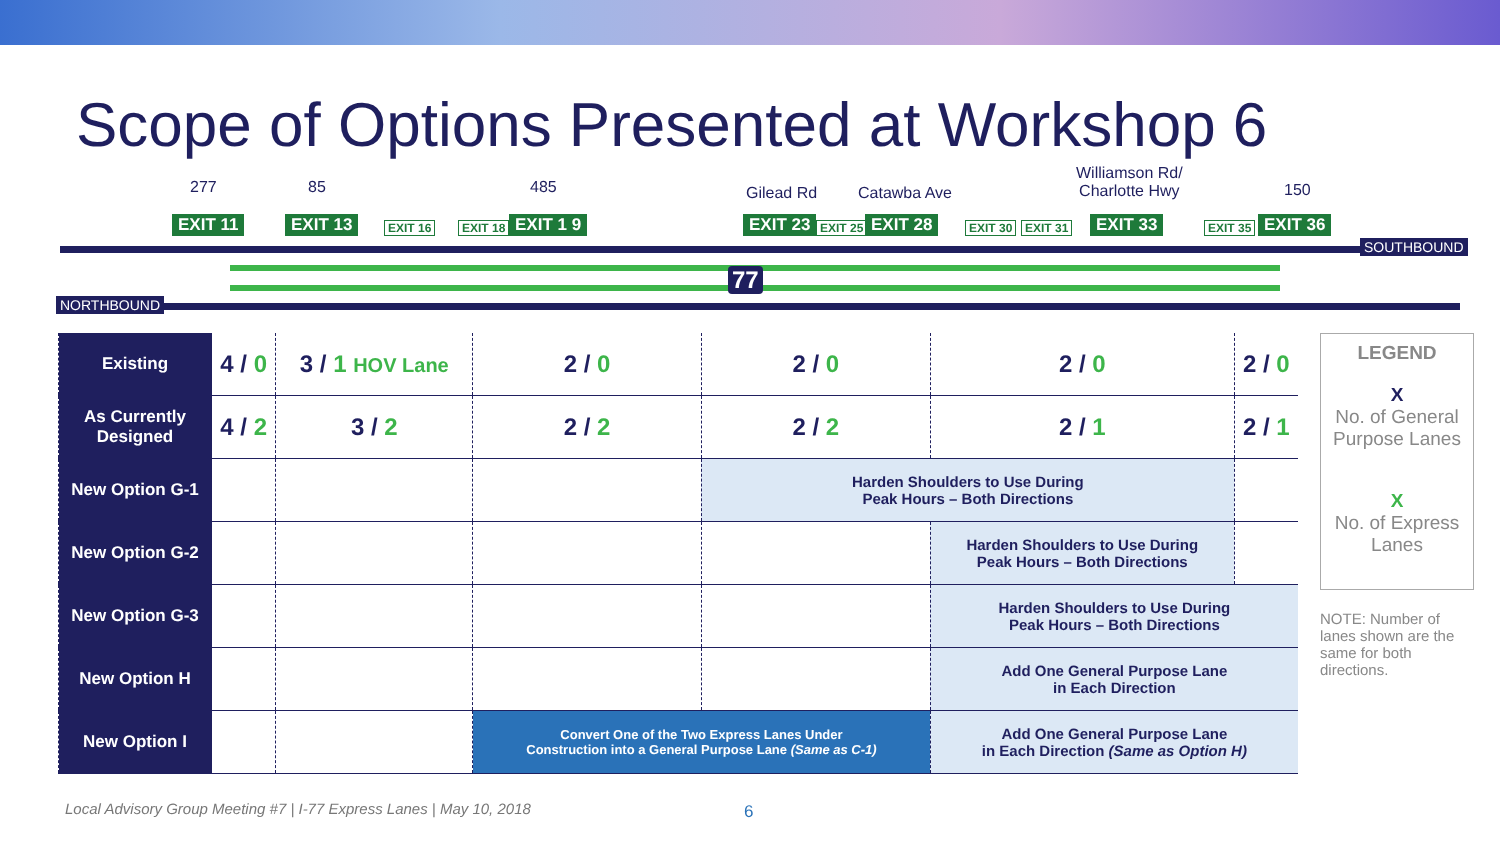Scope of Options Presented at Workshop 6
277 85 485 Gilead Rd Catawba Ave
Williamson Rd/
Charlotte Hwy
150
EXIT 11 EXIT 13 EXIT 16 EXIT 18 EXIT 1 9 EXIT 23 EXIT 25 EXIT 28 EXIT 30 EXIT 31 EXIT 33 EXIT 35 EXIT 36
77
SOUTHBOUND
NORTHBOUND
| Existing | 4 / 0 | 3 / 1 HOV Lane | 2 / 0 | 2 / 0 | 2 / 0 | 2 / 0 |
| As Currently Designed | 4 / 2 | 3 / 2 | 2 / 2 | 2 / 2 | 2 / 1 | 2 / 1 |
| New Option G-1 | | | | Harden Shoulders to Use During Peak Hours – Both Directions | | |
| New Option G-2 | | | | | Harden Shoulders to Use During Peak Hours – Both Directions | |
| New Option G-3 | | | | | Harden Shoulders to Use During Peak Hours – Both Directions | |
| New Option H | | | | | Add One General Purpose Lane in Each Direction | |
| New Option I | | | Convert One of the Two Express Lanes Under Construction into a General Purpose Lane (Same as C-1) | | Add One General Purpose Lane in Each Direction (Same as Option H) | |
LEGEND
X
No. of General Purpose Lanes
X
No. of Express Lanes
NOTE: Number of lanes shown are the same for both directions.
Local Advisory Group Meeting #7 | I-77 Express Lanes | May 10, 2018
6